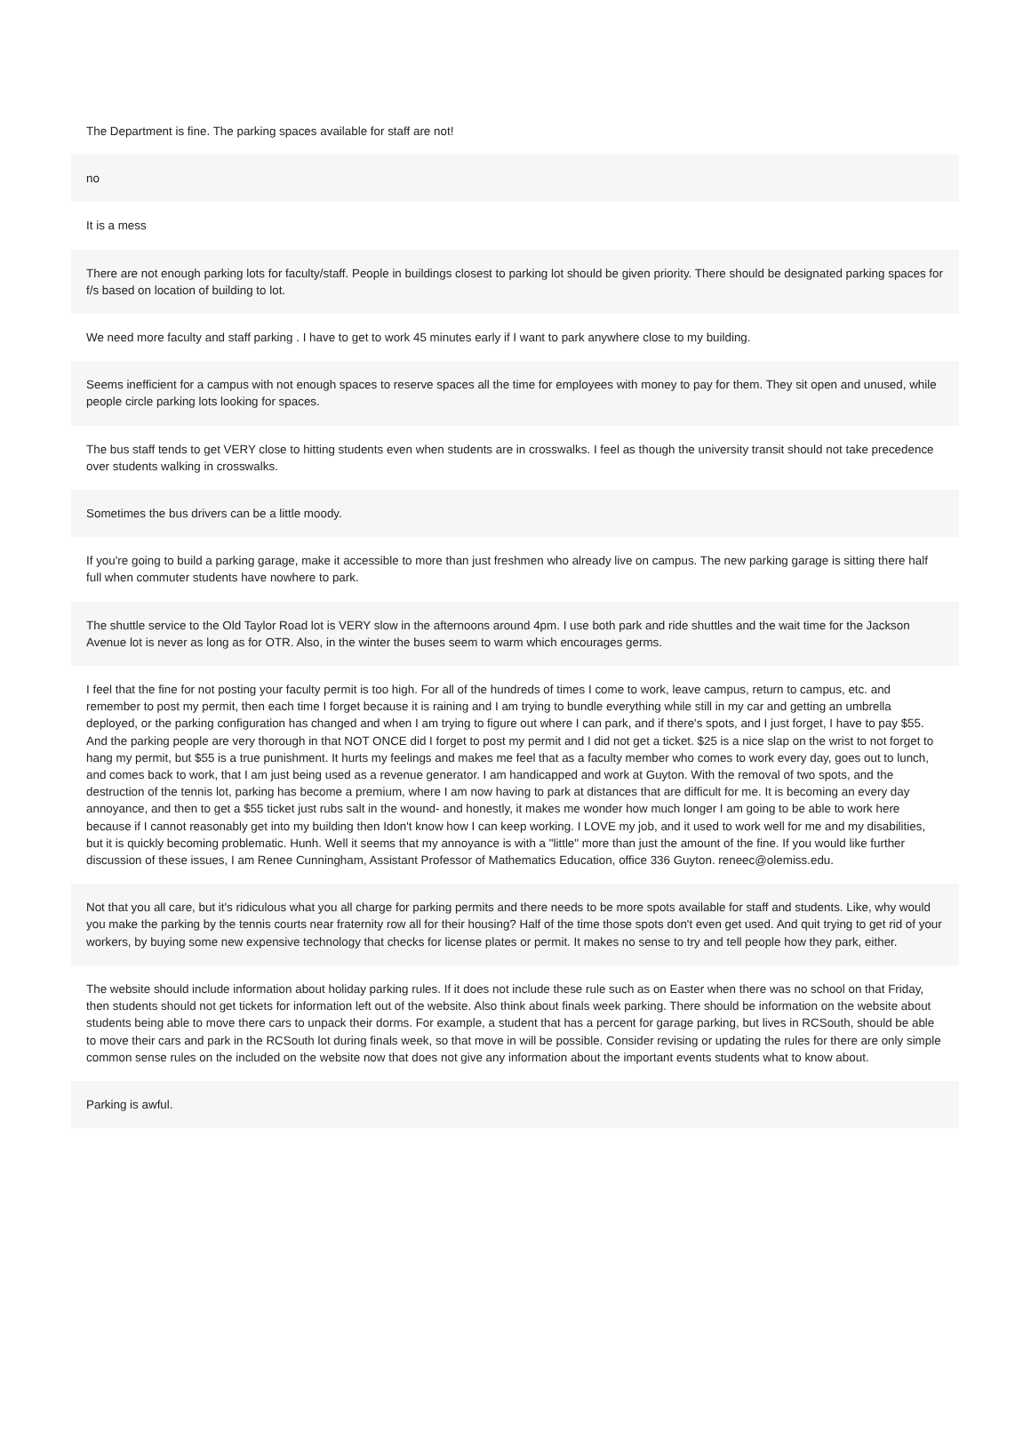The Department is fine. The parking spaces available for staff are not!
no
It is a mess
There are not enough parking lots for faculty/staff. People in buildings closest to parking lot should be given priority. There should be designated parking spaces for f/s based on location of building to lot.
We need more faculty and staff parking . I have to get to work 45 minutes early if I want to park anywhere close to my building.
Seems inefficient for a campus with not enough spaces to reserve spaces all the time for employees with money to pay for them. They sit open and unused, while people circle parking lots looking for spaces.
The bus staff tends to get VERY close to hitting students even when students are in crosswalks. I feel as though the university transit should not take precedence over students walking in crosswalks.
Sometimes the bus drivers can be a little moody.
If you're going to build a parking garage, make it accessible to more than just freshmen who already live on campus. The new parking garage is sitting there half full when commuter students have nowhere to park.
The shuttle service to the Old Taylor Road lot is VERY slow in the afternoons around 4pm. I use both park and ride shuttles and the wait time for the Jackson Avenue lot is never as long as for OTR. Also, in the winter the buses seem to warm which encourages germs.
I feel that the fine for not posting your faculty permit is too high. For all of the hundreds of times I come to work, leave campus, return to campus, etc. and remember to post my permit, then each time I forget because it is raining and I am trying to bundle everything while still in my car and getting an umbrella deployed, or the parking configuration has changed and when I am trying to figure out where I can park, and if there's spots, and I just forget, I have to pay $55. And the parking people are very thorough in that NOT ONCE did I forget to post my permit and I did not get a ticket. $25 is a nice slap on the wrist to not forget to hang my permit, but $55 is a true punishment. It hurts my feelings and makes me feel that as a faculty member who comes to work every day, goes out to lunch, and comes back to work, that I am just being used as a revenue generator. I am handicapped and work at Guyton. With the removal of two spots, and the destruction of the tennis lot, parking has become a premium, where I am now having to park at distances that are difficult for me. It is becoming an every day annoyance, and then to get a $55 ticket just rubs salt in the wound- and honestly, it makes me wonder how much longer I am going to be able to work here because if I cannot reasonably get into my building then Idon't know how I can keep working. I LOVE my job, and it used to work well for me and my disabilities, but it is quickly becoming problematic. Hunh. Well it seems that my annoyance is with a "little" more than just the amount of the fine. If you would like further discussion of these issues, I am Renee Cunningham, Assistant Professor of Mathematics Education, office 336 Guyton. reneec@olemiss.edu.
Not that you all care, but it's ridiculous what you all charge for parking permits and there needs to be more spots available for staff and students. Like, why would you make the parking by the tennis courts near fraternity row all for their housing? Half of the time those spots don't even get used. And quit trying to get rid of your workers, by buying some new expensive technology that checks for license plates or permit. It makes no sense to try and tell people how they park, either.
The website should include information about holiday parking rules. If it does not include these rule such as on Easter when there was no school on that Friday, then students should not get tickets for information left out of the website. Also think about finals week parking. There should be information on the website about students being able to move there cars to unpack their dorms. For example, a student that has a percent for garage parking, but lives in RCSouth, should be able to move their cars and park in the RCSouth lot during finals week, so that move in will be possible. Consider revising or updating the rules for there are only simple common sense rules on the included on the website now that does not give any information about the important events students what to know about.
Parking is awful.